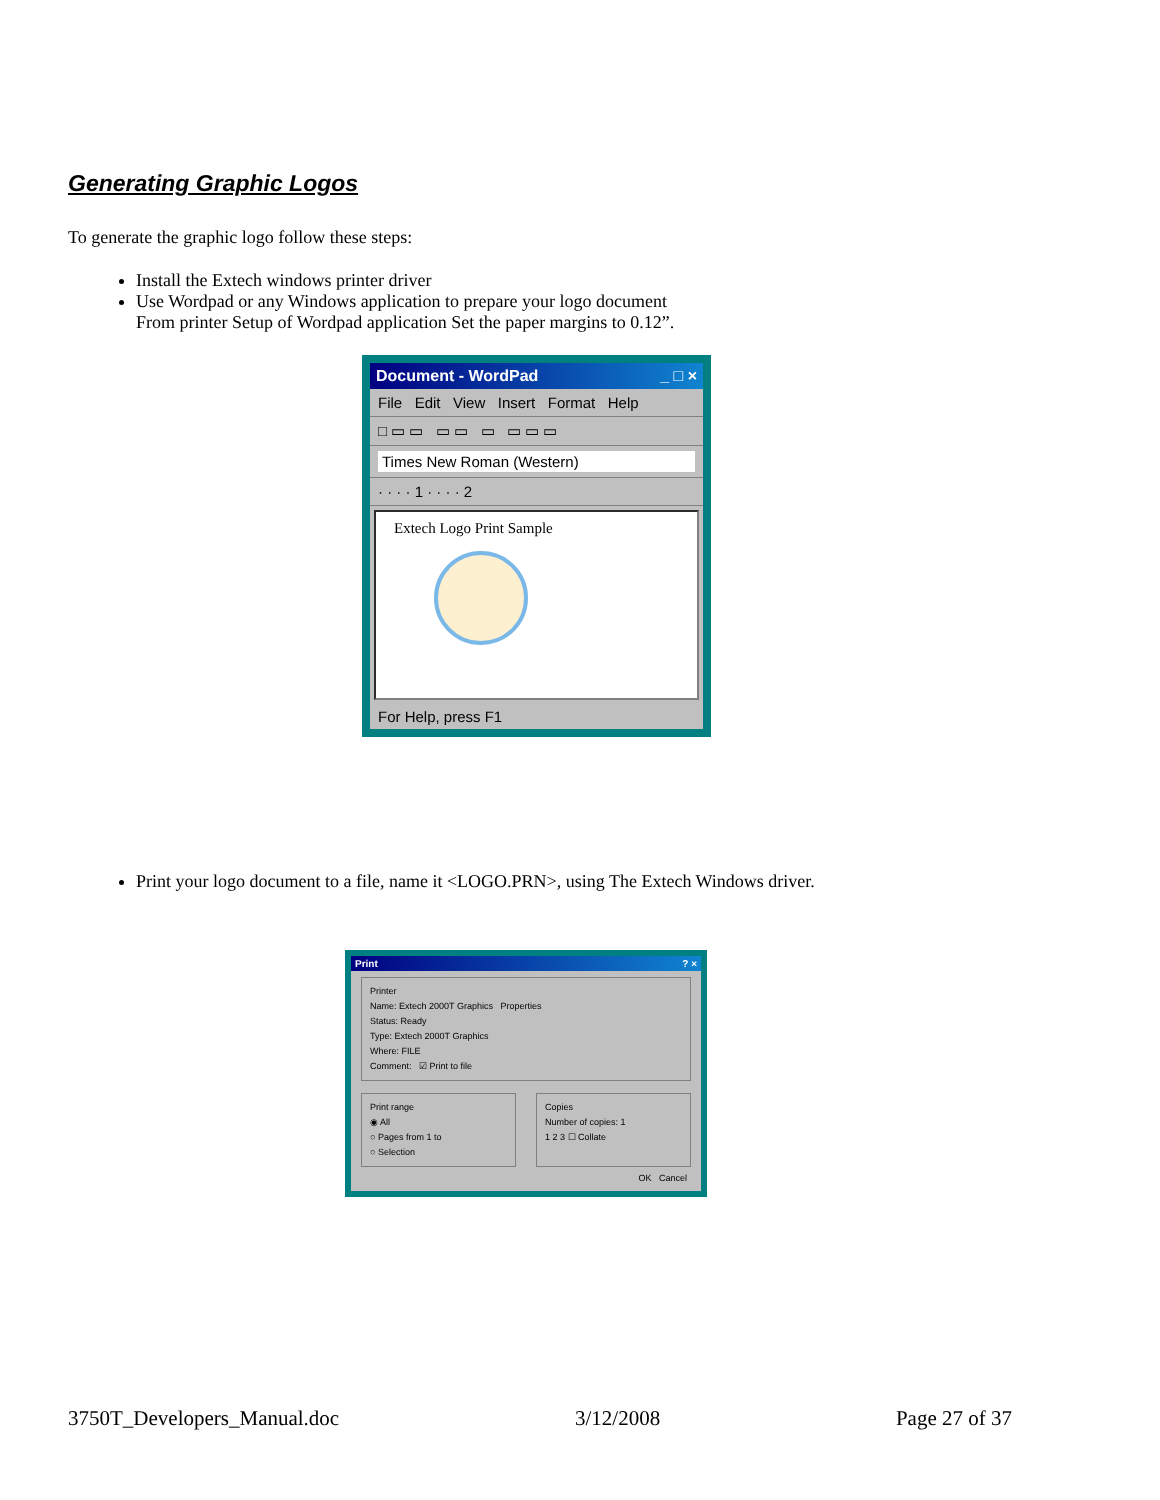Generating Graphic Logos
To generate the graphic logo follow these steps:
Install the Extech windows printer driver
Use Wordpad or any Windows application to prepare your logo document
From printer Setup of Wordpad application Set the paper margins to 0.12”.
Document - WordPad _ □ ×
File Edit View Insert Format Help
□ ▭ ▭ ▭ ▭ ▭ ▭ ▭ ▭
Times New Roman (Western)
· · · · 1 · · · · 2
Extech Logo Print Sample
For Help, press F1
Print your logo document to a file, name it <LOGO.PRN>, using The Extech Windows driver.
Print ? ×
Printer
Name: Extech 2000T Graphics Properties
Status: Ready
Type: Extech 2000T Graphics
Where: FILE
Comment: ☑ Print to file
Print range
◉ All
○ Pages from 1 to
○ Selection
Copies
Number of copies: 1
1 2 3 ☐ Collate
OK Cancel
3750T_Developers_Manual.doc 3/12/2008 Page 27 of 37